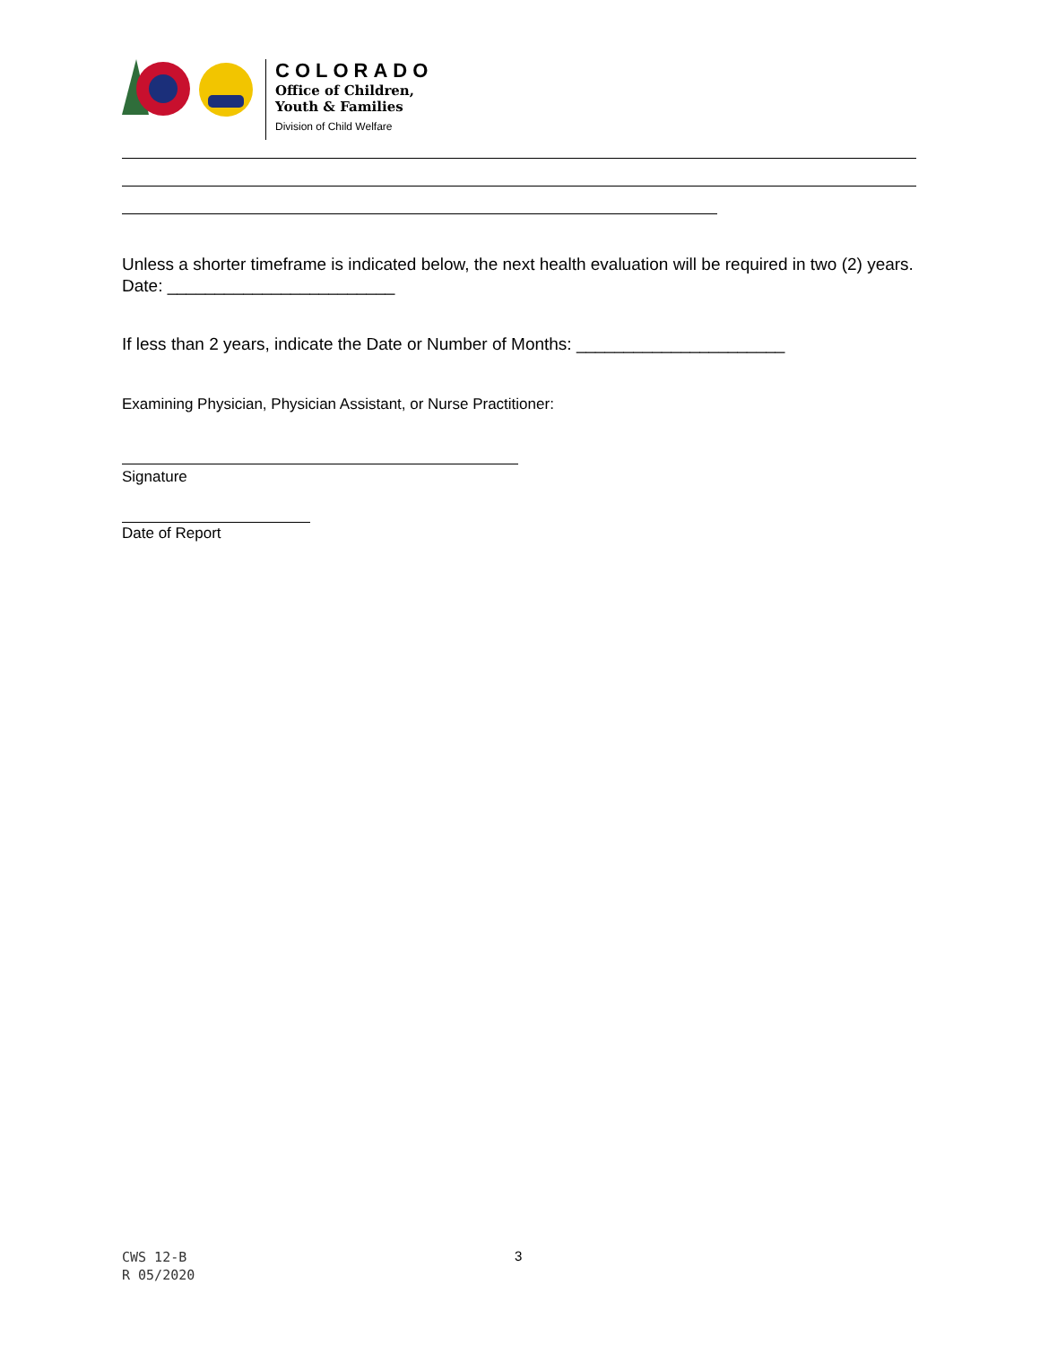COLORADO
Office of Children,
Youth & Families
Division of Child Welfare
Unless a shorter timeframe is indicated below, the next health evaluation will be required in two (2) years. Date: ________________________
If less than 2 years, indicate the Date or Number of Months: ______________________
Examining Physician, Physician Assistant, or Nurse Practitioner:
Signature
Date of Report
CWS 12-B
R 05/2020
3